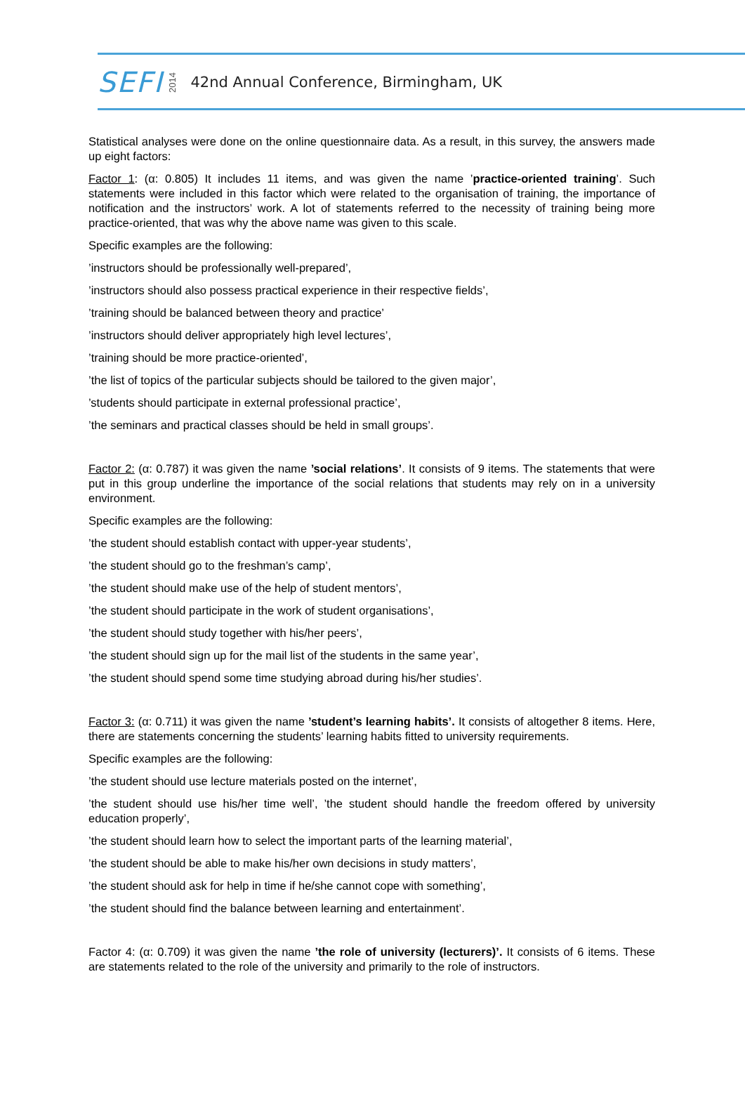SEFI 2014 42nd Annual Conference, Birmingham, UK
Statistical analyses were done on the online questionnaire data. As a result, in this survey, the answers made up eight factors:
Factor 1: (α: 0.805) It includes 11 items, and was given the name ’practice-oriented training’. Such statements were included in this factor which were related to the organisation of training, the importance of notification and the instructors’ work. A lot of statements referred to the necessity of training being more practice-oriented, that was why the above name was given to this scale.
Specific examples are the following:
’instructors should be professionally well-prepared’,
’instructors should also possess practical experience in their respective fields’,
’training should be balanced between theory and practice’
’instructors should deliver appropriately high level lectures’,
’training should be more practice-oriented’,
’the list of topics of the particular subjects should be tailored to the given major’,
’students should participate in external professional practice’,
’the seminars and practical classes should be held in small groups’.
Factor 2: (α: 0.787) it was given the name ’social relations’. It consists of 9 items. The statements that were put in this group underline the importance of the social relations that students may rely on in a university environment.
Specific examples are the following:
’the student should establish contact with upper-year students’,
’the student should go to the freshman’s camp’,
’the student should make use of the help of student mentors’,
’the student should participate in the work of student organisations’,
’the student should study together with his/her peers’,
’the student should sign up for the mail list of the students in the same year’,
’the student should spend some time studying abroad during his/her studies’.
Factor 3: (α: 0.711) it was given the name ’student’s learning habits’. It consists of altogether 8 items. Here, there are statements concerning the students’ learning habits fitted to university requirements.
Specific examples are the following:
’the student should use lecture materials posted on the internet’,
’the student should use his/her time well’, ’the student should handle the freedom offered by university education properly’,
’the student should learn how to select the important parts of the learning material’,
’the student should be able to make his/her own decisions in study matters’,
’the student should ask for help in time if he/she cannot cope with something’,
’the student should find the balance between learning and entertainment’.
Factor 4: (α: 0.709) it was given the name ’the role of university (lecturers)’. It consists of 6 items. These are statements related to the role of the university and primarily to the role of instructors.